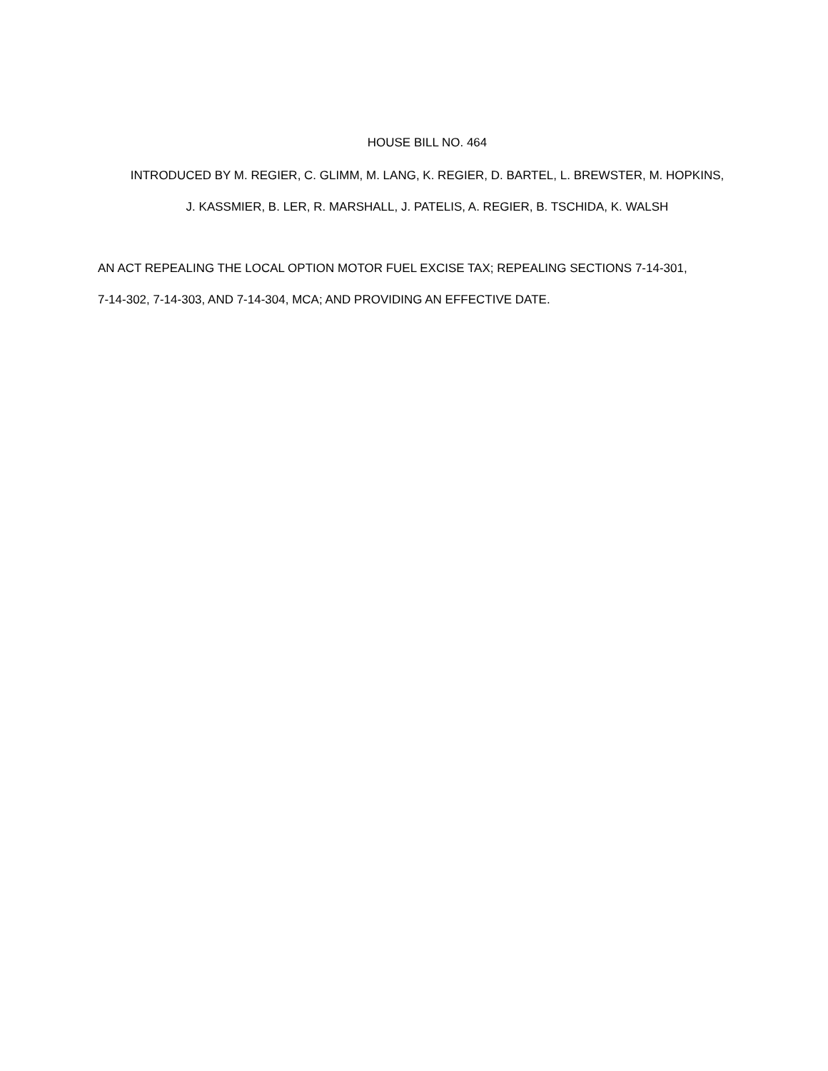HOUSE BILL NO. 464
INTRODUCED BY M. REGIER, C. GLIMM, M. LANG, K. REGIER, D. BARTEL, L. BREWSTER, M. HOPKINS,
J. KASSMIER, B. LER, R. MARSHALL, J. PATELIS, A. REGIER, B. TSCHIDA, K. WALSH
AN ACT REPEALING THE LOCAL OPTION MOTOR FUEL EXCISE TAX; REPEALING SECTIONS 7-14-301,
7-14-302, 7-14-303, AND 7-14-304, MCA; AND PROVIDING AN EFFECTIVE DATE.